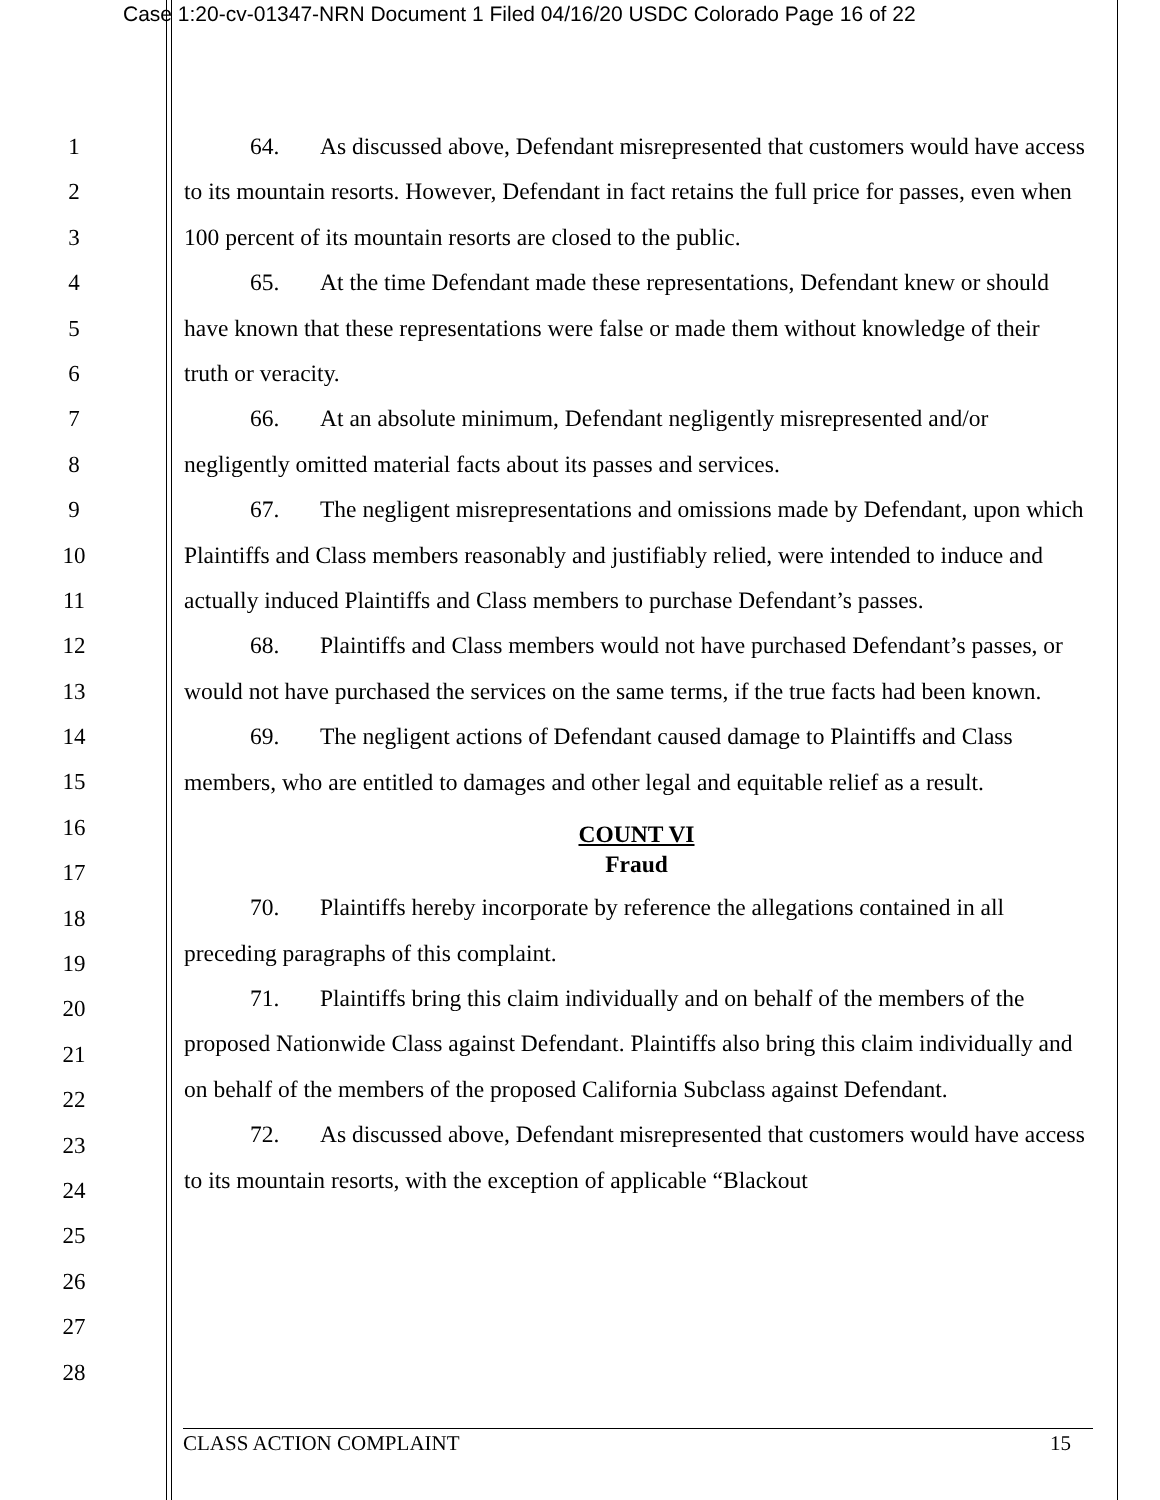Case 1:20-cv-01347-NRN Document 1 Filed 04/16/20 USDC Colorado Page 16 of 22
1
2
3
4
5
6
7
8
9
10
11
12
13
14
15
16
17
18
19
20
21
22
23
24
25
26
27
28
64. As discussed above, Defendant misrepresented that customers would have access to its mountain resorts. However, Defendant in fact retains the full price for passes, even when 100 percent of its mountain resorts are closed to the public.
65. At the time Defendant made these representations, Defendant knew or should have known that these representations were false or made them without knowledge of their truth or veracity.
66. At an absolute minimum, Defendant negligently misrepresented and/or negligently omitted material facts about its passes and services.
67. The negligent misrepresentations and omissions made by Defendant, upon which Plaintiffs and Class members reasonably and justifiably relied, were intended to induce and actually induced Plaintiffs and Class members to purchase Defendant’s passes.
68. Plaintiffs and Class members would not have purchased Defendant’s passes, or would not have purchased the services on the same terms, if the true facts had been known.
69. The negligent actions of Defendant caused damage to Plaintiffs and Class members, who are entitled to damages and other legal and equitable relief as a result.
COUNT VI
Fraud
70. Plaintiffs hereby incorporate by reference the allegations contained in all preceding paragraphs of this complaint.
71. Plaintiffs bring this claim individually and on behalf of the members of the proposed Nationwide Class against Defendant. Plaintiffs also bring this claim individually and on behalf of the members of the proposed California Subclass against Defendant.
72. As discussed above, Defendant misrepresented that customers would have access to its mountain resorts, with the exception of applicable “Blackout
CLASS ACTION COMPLAINT 15